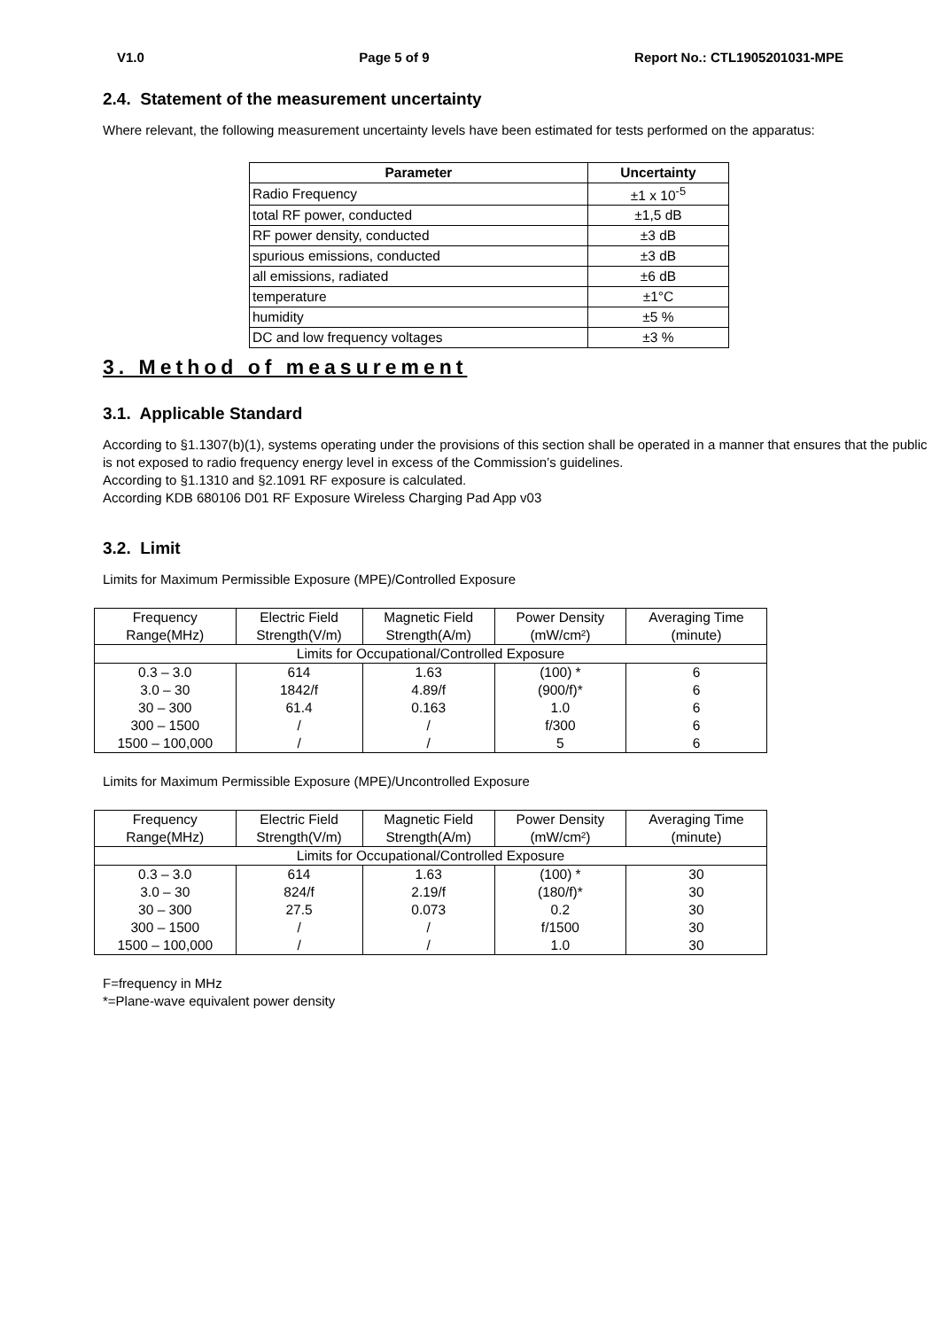V1.0 Page 5 of 9 Report No.: CTL1905201031-MPE
2.4. Statement of the measurement uncertainty
Where relevant, the following measurement uncertainty levels have been estimated for tests performed on the apparatus:
| Parameter | Uncertainty |
| --- | --- |
| Radio Frequency | ±1 x 10<sup>-5</sup> |
| total RF power, conducted | ±1,5 dB |
| RF power density, conducted | ±3 dB |
| spurious emissions, conducted | ±3 dB |
| all emissions, radiated | ±6 dB |
| temperature | ±1°C |
| humidity | ±5 % |
| DC and low frequency voltages | ±3 % |
3. Method of measurement
3.1. Applicable Standard
According to §1.1307(b)(1), systems operating under the provisions of this section shall be operated in a manner that ensures that the public is not exposed to radio frequency energy level in excess of the Commission’s guidelines.
According to §1.1310 and §2.1091 RF exposure is calculated.
According KDB 680106 D01 RF Exposure Wireless Charging Pad App v03
3.2. Limit
Limits for Maximum Permissible Exposure (MPE)/Controlled Exposure
| Frequency Range(MHz) | Electric Field Strength(V/m) | Magnetic Field Strength(A/m) | Power Density (mW/cm²) | Averaging Time (minute) |
| Limits for Occupational/Controlled Exposure | | | | |
| 0.3 – 3.0 | 614 | 1.63 | (100) * | 6 |
| 3.0 – 30 | 1842/f | 4.89/f | (900/f)* | 6 |
| 30 – 300 | 61.4 | 0.163 | 1.0 | 6 |
| 300 – 1500 | / | / | f/300 | 6 |
| 1500 – 100,000 | / | / | 5 | 6 |
Limits for Maximum Permissible Exposure (MPE)/Uncontrolled Exposure
| Frequency Range(MHz) | Electric Field Strength(V/m) | Magnetic Field Strength(A/m) | Power Density (mW/cm²) | Averaging Time (minute) |
| Limits for Occupational/Controlled Exposure | | | | |
| 0.3 – 3.0 | 614 | 1.63 | (100) * | 30 |
| 3.0 – 30 | 824/f | 2.19/f | (180/f)* | 30 |
| 30 – 300 | 27.5 | 0.073 | 0.2 | 30 |
| 300 – 1500 | / | / | f/1500 | 30 |
| 1500 – 100,000 | / | / | 1.0 | 30 |
F=frequency in MHz
*=Plane-wave equivalent power density